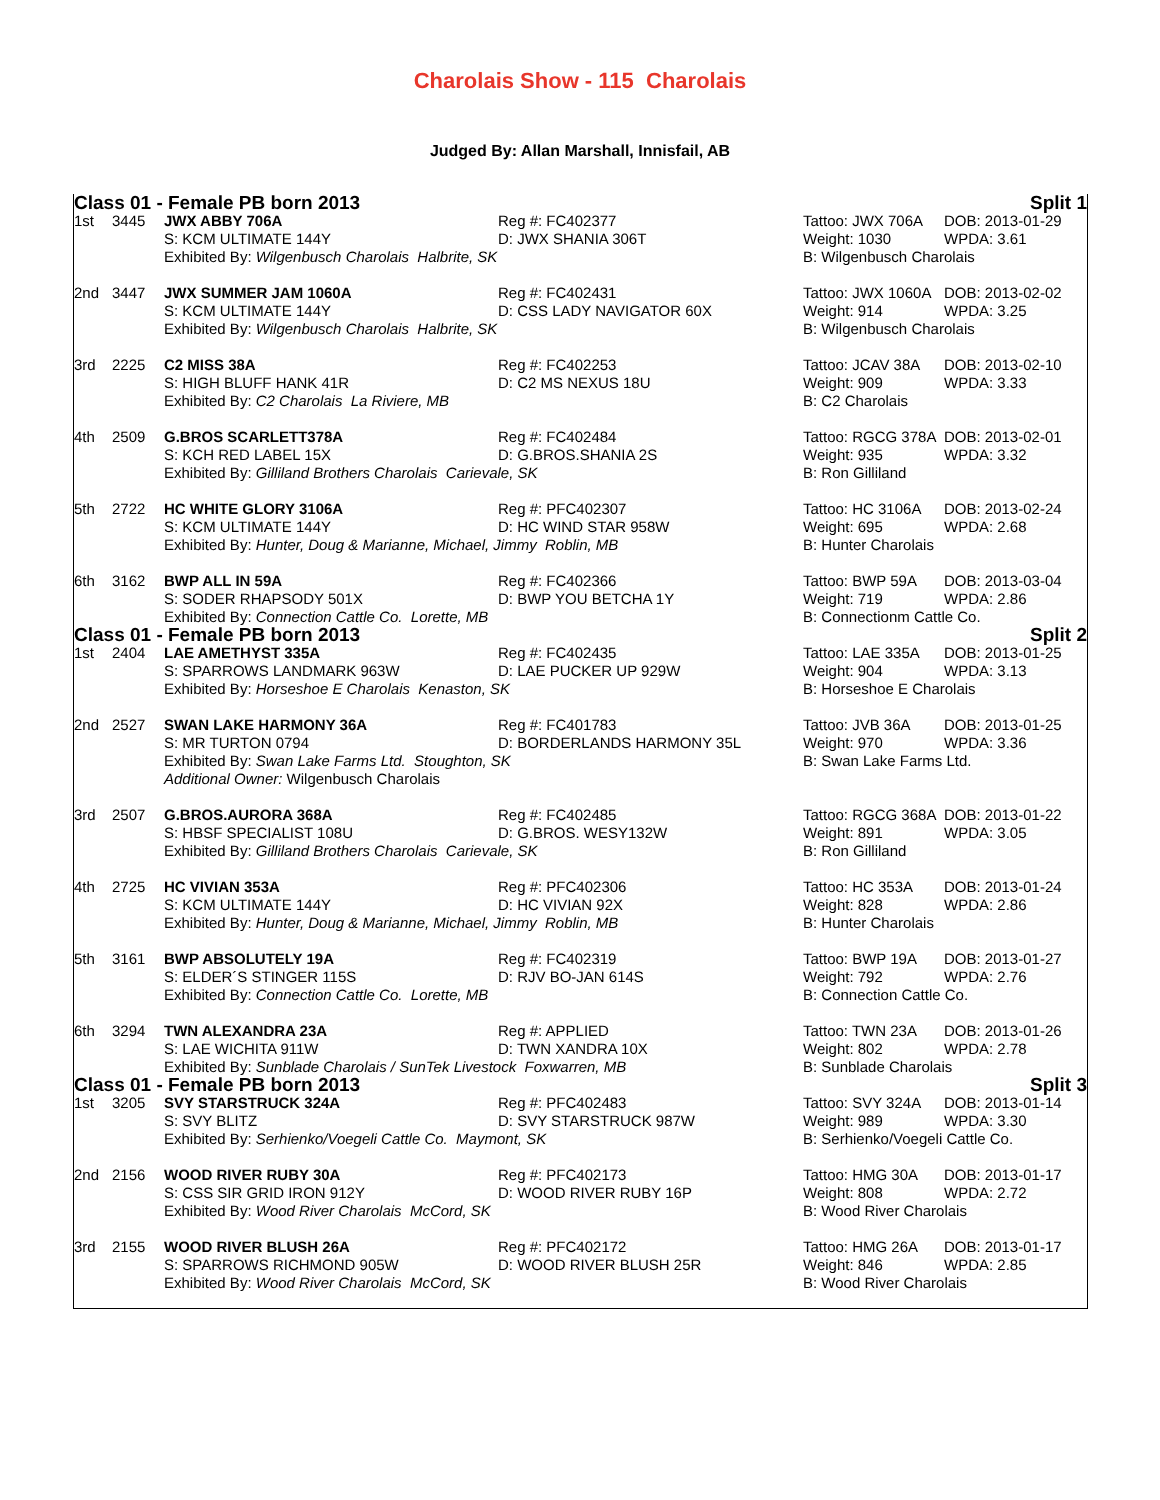Charolais Show - 115 Charolais
Judged By: Allan Marshall, Innisfail, AB
| Class 01 - Female PB born 2013 | | | | Split 1 | |
| 1st | 3445 | JWX ABBY 706A | Reg #: FC402377 | Tattoo: JWX 706A | DOB: 2013-01-29 |
| | | S: KCM ULTIMATE 144Y | D: JWX SHANIA 306T | Weight: 1030 | WPDA: 3.61 |
| | | Exhibited By: Wilgenbusch Charolais Halbrite, SK | | B: Wilgenbusch Charolais | |
| 2nd | 3447 | JWX SUMMER JAM 1060A | Reg #: FC402431 | Tattoo: JWX 1060A | DOB: 2013-02-02 |
| | | S: KCM ULTIMATE 144Y | D: CSS LADY NAVIGATOR 60X | Weight: 914 | WPDA: 3.25 |
| | | Exhibited By: Wilgenbusch Charolais Halbrite, SK | | B: Wilgenbusch Charolais | |
| 3rd | 2225 | C2 MISS 38A | Reg #: FC402253 | Tattoo: JCAV 38A | DOB: 2013-02-10 |
| | | S: HIGH BLUFF HANK 41R | D: C2 MS NEXUS 18U | Weight: 909 | WPDA: 3.33 |
| | | Exhibited By: C2 Charolais La Riviere, MB | | B: C2 Charolais | |
| 4th | 2509 | G.BROS SCARLETT378A | Reg #: FC402484 | Tattoo: RGCG 378A | DOB: 2013-02-01 |
| | | S: KCH RED LABEL 15X | D: G.BROS.SHANIA 2S | Weight: 935 | WPDA: 3.32 |
| | | Exhibited By: Gilliland Brothers Charolais Carievale, SK | | B: Ron Gilliland | |
| 5th | 2722 | HC WHITE GLORY 3106A | Reg #: PFC402307 | Tattoo: HC 3106A | DOB: 2013-02-24 |
| | | S: KCM ULTIMATE 144Y | D: HC WIND STAR 958W | Weight: 695 | WPDA: 2.68 |
| | | Exhibited By: Hunter, Doug & Marianne, Michael, Jimmy Roblin, MB | | B: Hunter Charolais | |
| 6th | 3162 | BWP ALL IN 59A | Reg #: FC402366 | Tattoo: BWP 59A | DOB: 2013-03-04 |
| | | S: SODER RHAPSODY 501X | D: BWP YOU BETCHA 1Y | Weight: 719 | WPDA: 2.86 |
| | | Exhibited By: Connection Cattle Co. Lorette, MB | | B: Connectionm Cattle Co. | |
| Class 01 - Female PB born 2013 | | | | Split 2 | |
| 1st | 2404 | LAE AMETHYST 335A | Reg #: FC402435 | Tattoo: LAE 335A | DOB: 2013-01-25 |
| | | S: SPARROWS LANDMARK 963W | D: LAE PUCKER UP 929W | Weight: 904 | WPDA: 3.13 |
| | | Exhibited By: Horseshoe E Charolais Kenaston, SK | | B: Horseshoe E Charolais | |
| 2nd | 2527 | SWAN LAKE HARMONY 36A | Reg #: FC401783 | Tattoo: JVB 36A | DOB: 2013-01-25 |
| | | S: MR TURTON 0794 | D: BORDERLANDS HARMONY 35L | Weight: 970 | WPDA: 3.36 |
| | | Exhibited By: Swan Lake Farms Ltd. Stoughton, SK | | B: Swan Lake Farms Ltd. | |
| | | Additional Owner: Wilgenbusch Charolais | | | |
| 3rd | 2507 | G.BROS.AURORA 368A | Reg #: FC402485 | Tattoo: RGCG 368A | DOB: 2013-01-22 |
| | | S: HBSF SPECIALIST 108U | D: G.BROS. WESY132W | Weight: 891 | WPDA: 3.05 |
| | | Exhibited By: Gilliland Brothers Charolais Carievale, SK | | B: Ron Gilliland | |
| 4th | 2725 | HC VIVIAN 353A | Reg #: PFC402306 | Tattoo: HC 353A | DOB: 2013-01-24 |
| | | S: KCM ULTIMATE 144Y | D: HC VIVIAN 92X | Weight: 828 | WPDA: 2.86 |
| | | Exhibited By: Hunter, Doug & Marianne, Michael, Jimmy Roblin, MB | | B: Hunter Charolais | |
| 5th | 3161 | BWP ABSOLUTELY 19A | Reg #: FC402319 | Tattoo: BWP 19A | DOB: 2013-01-27 |
| | | S: ELDER´S STINGER 115S | D: RJV BO-JAN 614S | Weight: 792 | WPDA: 2.76 |
| | | Exhibited By: Connection Cattle Co. Lorette, MB | | B: Connection Cattle Co. | |
| 6th | 3294 | TWN ALEXANDRA 23A | Reg #: APPLIED | Tattoo: TWN 23A | DOB: 2013-01-26 |
| | | S: LAE WICHITA 911W | D: TWN XANDRA 10X | Weight: 802 | WPDA: 2.78 |
| | | Exhibited By: Sunblade Charolais / SunTek Livestock Foxwarren, MB | | B: Sunblade Charolais | |
| Class 01 - Female PB born 2013 | | | | Split 3 | |
| 1st | 3205 | SVY STARSTRUCK 324A | Reg #: PFC402483 | Tattoo: SVY 324A | DOB: 2013-01-14 |
| | | S: SVY BLITZ | D: SVY STARSTRUCK 987W | Weight: 989 | WPDA: 3.30 |
| | | Exhibited By: Serhienko/Voegeli Cattle Co. Maymont, SK | | B: Serhienko/Voegeli Cattle Co. | |
| 2nd | 2156 | WOOD RIVER RUBY 30A | Reg #: PFC402173 | Tattoo: HMG 30A | DOB: 2013-01-17 |
| | | S: CSS SIR GRID IRON 912Y | D: WOOD RIVER RUBY 16P | Weight: 808 | WPDA: 2.72 |
| | | Exhibited By: Wood River Charolais McCord, SK | | B: Wood River Charolais | |
| 3rd | 2155 | WOOD RIVER BLUSH 26A | Reg #: PFC402172 | Tattoo: HMG 26A | DOB: 2013-01-17 |
| | | S: SPARROWS RICHMOND 905W | D: WOOD RIVER BLUSH 25R | Weight: 846 | WPDA: 2.85 |
| | | Exhibited By: Wood River Charolais McCord, SK | | B: Wood River Charolais | |